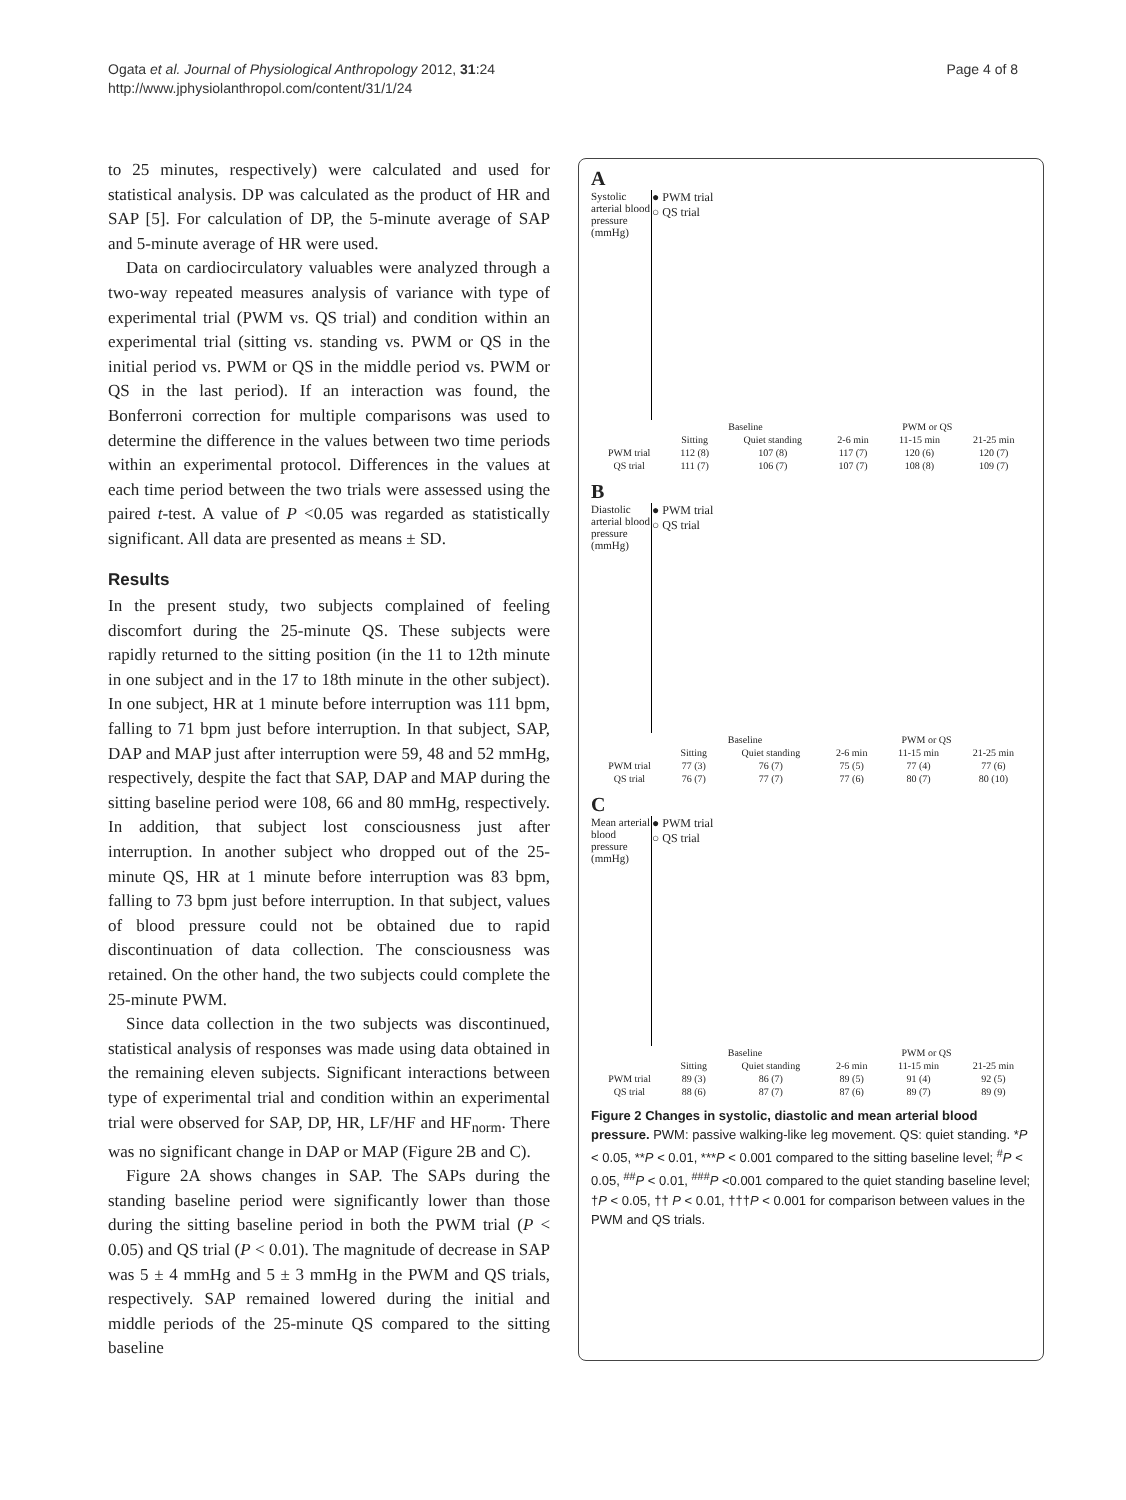Ogata et al. Journal of Physiological Anthropology 2012, 31:24
http://www.jphysiolanthropol.com/content/31/1/24
Page 4 of 8
to 25 minutes, respectively) were calculated and used for statistical analysis. DP was calculated as the product of HR and SAP [5]. For calculation of DP, the 5-minute average of SAP and 5-minute average of HR were used.
Data on cardiocirculatory valuables were analyzed through a two-way repeated measures analysis of variance with type of experimental trial (PWM vs. QS trial) and condition within an experimental trial (sitting vs. standing vs. PWM or QS in the initial period vs. PWM or QS in the middle period vs. PWM or QS in the last period). If an interaction was found, the Bonferroni correction for multiple comparisons was used to determine the difference in the values between two time periods within an experimental protocol. Differences in the values at each time period between the two trials were assessed using the paired t-test. A value of P <0.05 was regarded as statistically significant. All data are presented as means ± SD.
Results
In the present study, two subjects complained of feeling discomfort during the 25-minute QS. These subjects were rapidly returned to the sitting position (in the 11 to 12th minute in one subject and in the 17 to 18th minute in the other subject). In one subject, HR at 1 minute before interruption was 111 bpm, falling to 71 bpm just before interruption. In that subject, SAP, DAP and MAP just after interruption were 59, 48 and 52 mmHg, respectively, despite the fact that SAP, DAP and MAP during the sitting baseline period were 108, 66 and 80 mmHg, respectively. In addition, that subject lost consciousness just after interruption. In another subject who dropped out of the 25-minute QS, HR at 1 minute before interruption was 83 bpm, falling to 73 bpm just before interruption. In that subject, values of blood pressure could not be obtained due to rapid discontinuation of data collection. The consciousness was retained. On the other hand, the two subjects could complete the 25-minute PWM.
Since data collection in the two subjects was discontinued, statistical analysis of responses was made using data obtained in the remaining eleven subjects. Significant interactions between type of experimental trial and condition within an experimental trial were observed for SAP, DP, HR, LF/HF and HF<sub>norm</sub>. There was no significant change in DAP or MAP (Figure 2B and C).
Figure 2A shows changes in SAP. The SAPs during the standing baseline period were significantly lower than those during the sitting baseline period in both the PWM trial (P < 0.05) and QS trial (P < 0.01). The magnitude of decrease in SAP was 5 ± 4 mmHg and 5 ± 3 mmHg in the PWM and QS trials, respectively. SAP remained lowered during the initial and middle periods of the 25-minute QS compared to the sitting baseline
A
Systolic arterial blood pressure (mmHg)
● PWM trial
○ QS trial
| | Baseline | | PWM or QS | | |
| | Sitting | Quiet standing | 2-6 min | 11-15 min | 21-25 min |
| PWM trial | 112 (8) | 107 (8) | 117 (7) | 120 (6) | 120 (7) |
| QS trial | 111 (7) | 106 (7) | 107 (7) | 108 (8) | 109 (7) |
B
Diastolic arterial blood pressure (mmHg)
● PWM trial
○ QS trial
| | Baseline | | PWM or QS | | |
| | Sitting | Quiet standing | 2-6 min | 11-15 min | 21-25 min |
| PWM trial | 77 (3) | 76 (7) | 75 (5) | 77 (4) | 77 (6) |
| QS trial | 76 (7) | 77 (7) | 77 (6) | 80 (7) | 80 (10) |
C
Mean arterial blood pressure (mmHg)
● PWM trial
○ QS trial
| | Baseline | | PWM or QS | | |
| | Sitting | Quiet standing | 2-6 min | 11-15 min | 21-25 min |
| PWM trial | 89 (3) | 86 (7) | 89 (5) | 91 (4) | 92 (5) |
| QS trial | 88 (6) | 87 (7) | 87 (6) | 89 (7) | 89 (9) |
Figure 2 Changes in systolic, diastolic and mean arterial blood pressure. PWM: passive walking-like leg movement. QS: quiet standing. *P < 0.05, **P < 0.01, ***P < 0.001 compared to the sitting baseline level; <sup>#</sup>P < 0.05, <sup>##</sup>P < 0.01, <sup>###</sup>P <0.001 compared to the quiet standing baseline level; †P < 0.05, †† P < 0.01, †††P < 0.001 for comparison between values in the PWM and QS trials.